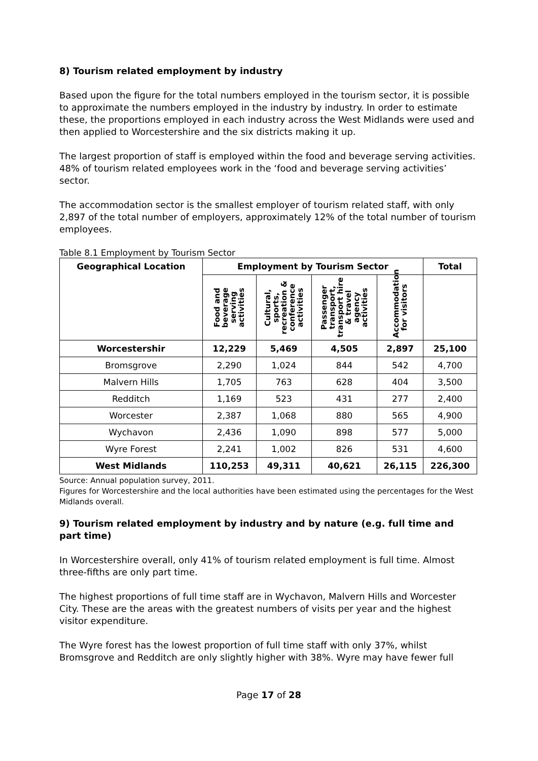8) Tourism related employment by industry
Based upon the figure for the total numbers employed in the tourism sector, it is possible to approximate the numbers employed in the industry by industry. In order to estimate these, the proportions employed in each industry across the West Midlands were used and then applied to Worcestershire and the six districts making it up.
The largest proportion of staff is employed within the food and beverage serving activities. 48% of tourism related employees work in the ‘food and beverage serving activities’ sector.
The accommodation sector is the smallest employer of tourism related staff, with only 2,897 of the total number of employers, approximately 12% of the total number of tourism employees.
Table 8.1 Employment by Tourism Sector
| Geographical Location | Employment by Tourism Sector | | | | Total |
| --- | --- | --- | --- | --- | --- |
| | Food and beverage serving activities | Cultural, sports, recreation & conference activities | Passenger transport, transport hire & travel agency activities | Accommodation for visitors | |
| Worcestershir | 12,229 | 5,469 | 4,505 | 2,897 | 25,100 |
| Bromsgrove | 2,290 | 1,024 | 844 | 542 | 4,700 |
| Malvern Hills | 1,705 | 763 | 628 | 404 | 3,500 |
| Redditch | 1,169 | 523 | 431 | 277 | 2,400 |
| Worcester | 2,387 | 1,068 | 880 | 565 | 4,900 |
| Wychavon | 2,436 | 1,090 | 898 | 577 | 5,000 |
| Wyre Forest | 2,241 | 1,002 | 826 | 531 | 4,600 |
| West Midlands | 110,253 | 49,311 | 40,621 | 26,115 | 226,300 |
Source: Annual population survey, 2011.
Figures for Worcestershire and the local authorities have been estimated using the percentages for the West Midlands overall.
9) Tourism related employment by industry and by nature (e.g. full time and part time)
In Worcestershire overall, only 41% of tourism related employment is full time. Almost three-fifths are only part time.
The highest proportions of full time staff are in Wychavon, Malvern Hills and Worcester City. These are the areas with the greatest numbers of visits per year and the highest visitor expenditure.
The Wyre forest has the lowest proportion of full time staff with only 37%, whilst Bromsgrove and Redditch are only slightly higher with 38%. Wyre may have fewer full
Page 17 of 28